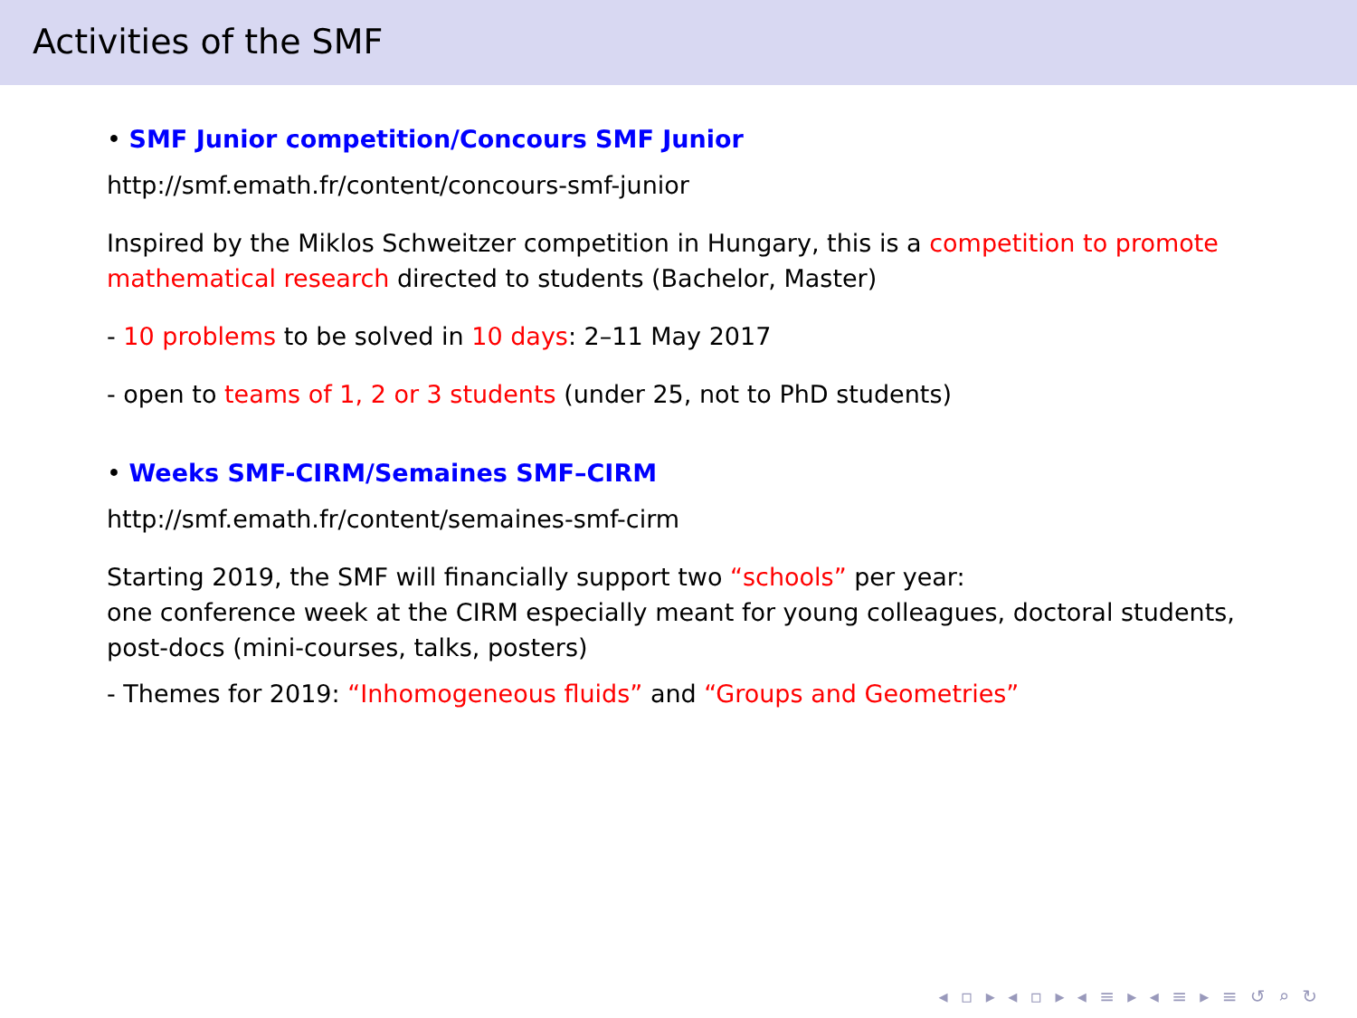Activities of the SMF
• SMF Junior competition/Concours SMF Junior
http://smf.emath.fr/content/concours-smf-junior
Inspired by the Miklos Schweitzer competition in Hungary, this is a competition to promote mathematical research directed to students (Bachelor, Master)
- 10 problems to be solved in 10 days: 2–11 May 2017
- open to teams of 1, 2 or 3 students (under 25, not to PhD students)
• Weeks SMF-CIRM/Semaines SMF–CIRM
http://smf.emath.fr/content/semaines-smf-cirm
Starting 2019, the SMF will financially support two “schools” per year:
one conference week at the CIRM especially meant for young colleagues, doctoral students, post-docs (mini-courses, talks, posters)
- Themes for 2019: “Inhomogeneous fluids” and “Groups and Geometries”
◂ ▫ ▸ ◂ ▫ ▸ ◂ ≡ ▸ ◂ ≡ ▸ ≡ ↺ ⌕ ↻